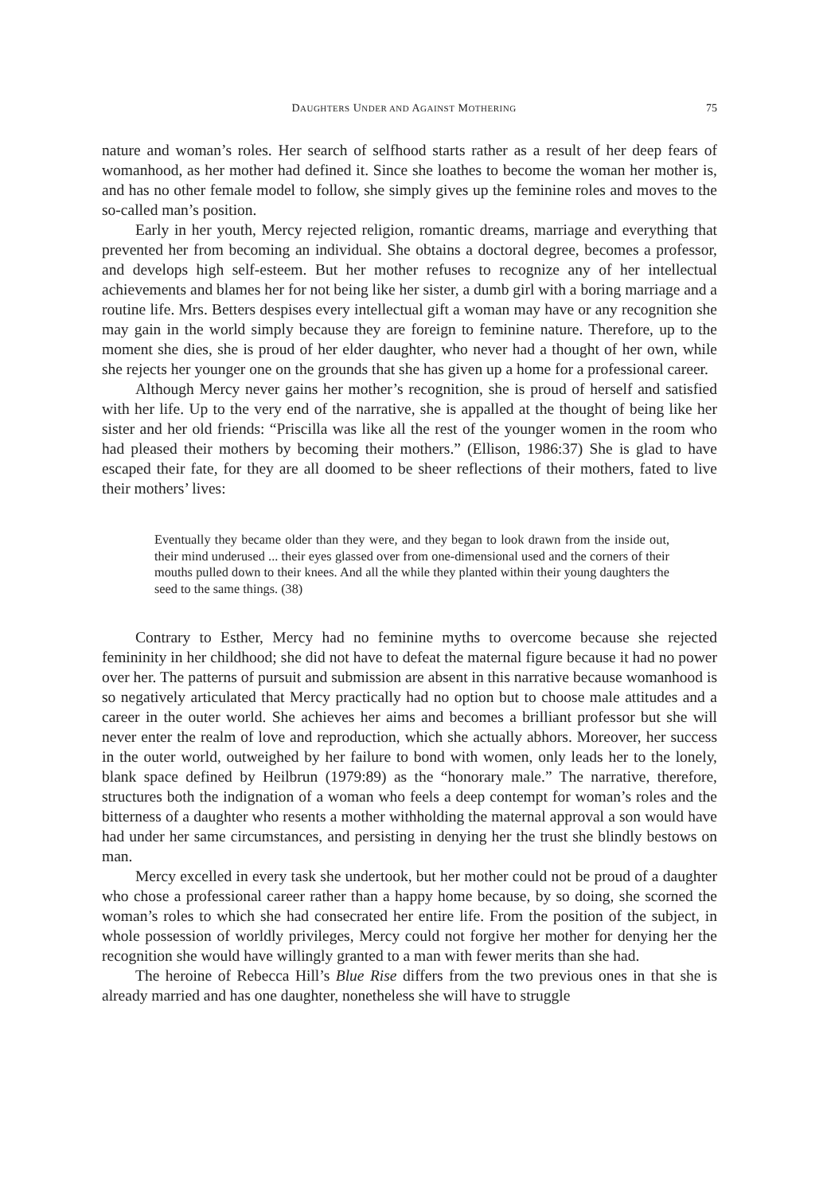DAUGHTERS UNDER AND AGAINST MOTHERING 75
nature and woman’s roles. Her search of selfhood starts rather as a result of her deep fears of womanhood, as her mother had defined it. Since she loathes to become the woman her mother is, and has no other female model to follow, she simply gives up the feminine roles and moves to the so-called man’s position.
Early in her youth, Mercy rejected religion, romantic dreams, marriage and everything that prevented her from becoming an individual. She obtains a doctoral degree, becomes a professor, and develops high self-esteem. But her mother refuses to recognize any of her intellectual achievements and blames her for not being like her sister, a dumb girl with a boring marriage and a routine life. Mrs. Betters despises every intellectual gift a woman may have or any recognition she may gain in the world simply because they are foreign to feminine nature. Therefore, up to the moment she dies, she is proud of her elder daughter, who never had a thought of her own, while she rejects her younger one on the grounds that she has given up a home for a professional career.
Although Mercy never gains her mother’s recognition, she is proud of herself and satisfied with her life. Up to the very end of the narrative, she is appalled at the thought of being like her sister and her old friends: “Priscilla was like all the rest of the younger women in the room who had pleased their mothers by becoming their mothers.” (Ellison, 1986:37) She is glad to have escaped their fate, for they are all doomed to be sheer reflections of their mothers, fated to live their mothers’ lives:
Eventually they became older than they were, and they began to look drawn from the inside out, their mind underused ... their eyes glassed over from one-dimensional used and the corners of their mouths pulled down to their knees. And all the while they planted within their young daughters the seed to the same things. (38)
Contrary to Esther, Mercy had no feminine myths to overcome because she rejected femininity in her childhood; she did not have to defeat the maternal figure because it had no power over her. The patterns of pursuit and submission are absent in this narrative because womanhood is so negatively articulated that Mercy practically had no option but to choose male attitudes and a career in the outer world. She achieves her aims and becomes a brilliant professor but she will never enter the realm of love and reproduction, which she actually abhors. Moreover, her success in the outer world, outweighed by her failure to bond with women, only leads her to the lonely, blank space defined by Heilbrun (1979:89) as the “honorary male.” The narrative, therefore, structures both the indignation of a woman who feels a deep contempt for woman’s roles and the bitterness of a daughter who resents a mother withholding the maternal approval a son would have had under her same circumstances, and persisting in denying her the trust she blindly bestows on man.
Mercy excelled in every task she undertook, but her mother could not be proud of a daughter who chose a professional career rather than a happy home because, by so doing, she scorned the woman’s roles to which she had consecrated her entire life. From the position of the subject, in whole possession of worldly privileges, Mercy could not forgive her mother for denying her the recognition she would have willingly granted to a man with fewer merits than she had.
The heroine of Rebecca Hill’s Blue Rise differs from the two previous ones in that she is already married and has one daughter, nonetheless she will have to struggle